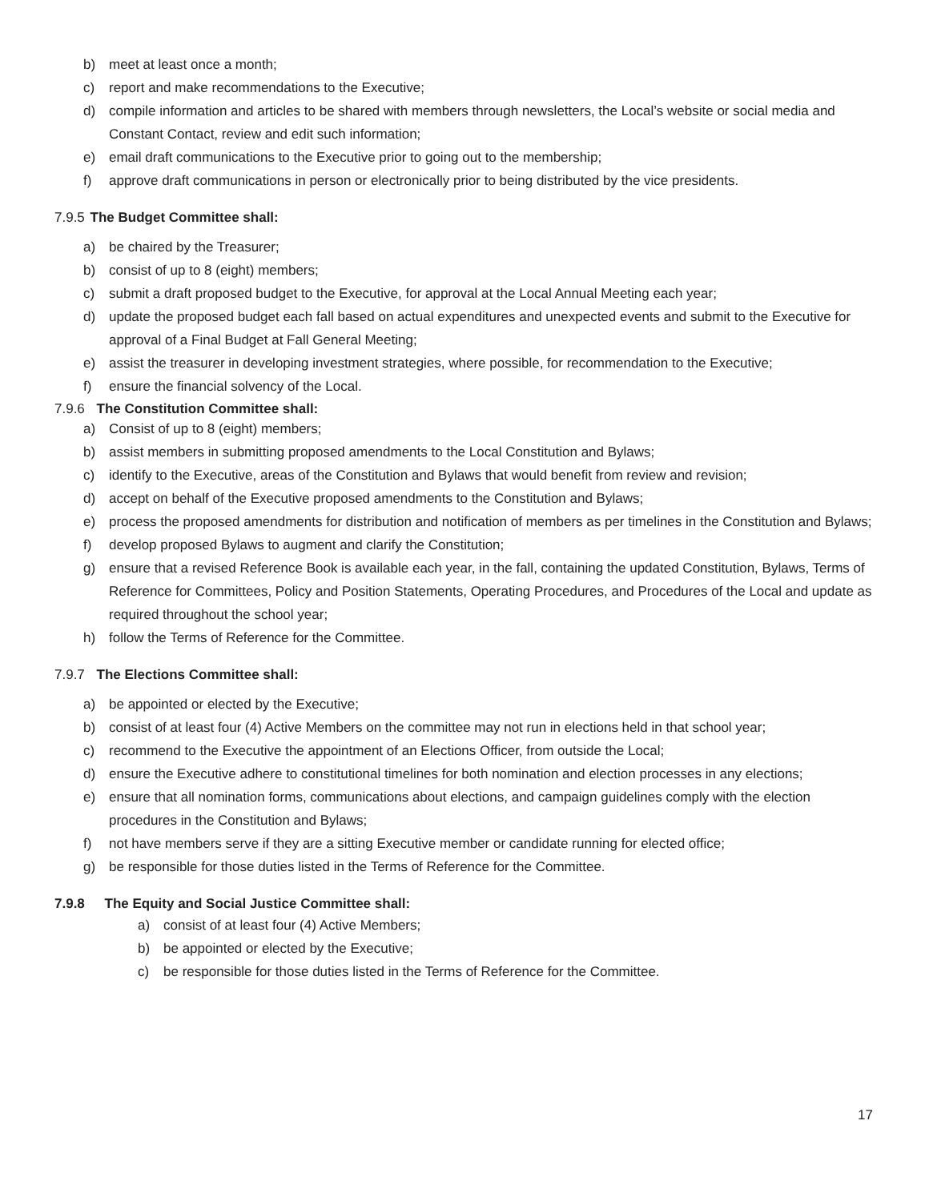b) meet at least once a month;
c) report and make recommendations to the Executive;
d) compile information and articles to be shared with members through newsletters, the Local’s website or social media and Constant Contact, review and edit such information;
e) email draft communications to the Executive prior to going out to the membership;
f) approve draft communications in person or electronically prior to being distributed by the vice presidents.
7.9.5 The Budget Committee shall:
a) be chaired by the Treasurer;
b) consist of up to 8 (eight) members;
c) submit a draft proposed budget to the Executive, for approval at the Local Annual Meeting each year;
d) update the proposed budget each fall based on actual expenditures and unexpected events and submit to the Executive for approval of a Final Budget at Fall General Meeting;
e) assist the treasurer in developing investment strategies, where possible, for recommendation to the Executive;
f) ensure the financial solvency of the Local.
7.9.6 The Constitution Committee shall:
a) Consist of up to 8 (eight) members;
b) assist members in submitting proposed amendments to the Local Constitution and Bylaws;
c) identify to the Executive, areas of the Constitution and Bylaws that would benefit from review and revision;
d) accept on behalf of the Executive proposed amendments to the Constitution and Bylaws;
e) process the proposed amendments for distribution and notification of members as per timelines in the Constitution and Bylaws;
f) develop proposed Bylaws to augment and clarify the Constitution;
g) ensure that a revised Reference Book is available each year, in the fall, containing the updated Constitution, Bylaws, Terms of Reference for Committees, Policy and Position Statements, Operating Procedures, and Procedures of the Local and update as required throughout the school year;
h) follow the Terms of Reference for the Committee.
7.9.7 The Elections Committee shall:
a) be appointed or elected by the Executive;
b) consist of at least four (4) Active Members on the committee may not run in elections held in that school year;
c) recommend to the Executive the appointment of an Elections Officer, from outside the Local;
d) ensure the Executive adhere to constitutional timelines for both nomination and election processes in any elections;
e) ensure that all nomination forms, communications about elections, and campaign guidelines comply with the election procedures in the Constitution and Bylaws;
f) not have members serve if they are a sitting Executive member or candidate running for elected office;
g) be responsible for those duties listed in the Terms of Reference for the Committee.
7.9.8 The Equity and Social Justice Committee shall:
a) consist of at least four (4) Active Members;
b) be appointed or elected by the Executive;
c) be responsible for those duties listed in the Terms of Reference for the Committee.
17